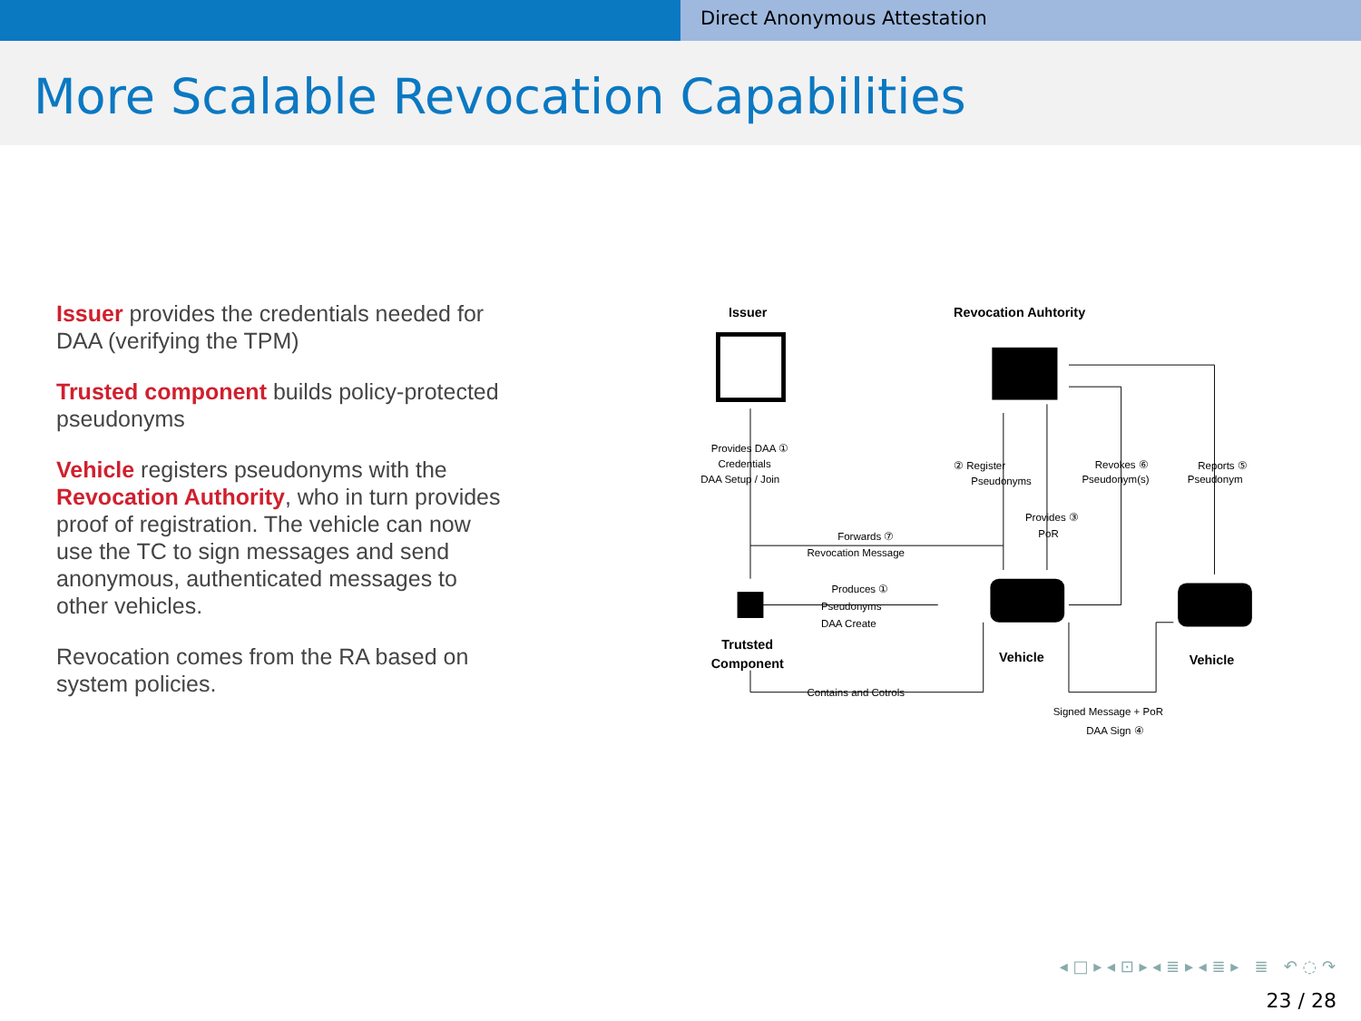Direct Anonymous Attestation
More Scalable Revocation Capabilities
Issuer provides the credentials needed for DAA (verifying the TPM)
Trusted component builds policy-protected pseudonyms
Vehicle registers pseudonyms with the Revocation Authority, who in turn provides proof of registration. The vehicle can now use the TC to sign messages and send anonymous, authenticated messages to other vehicles.
Revocation comes from the RA based on system policies.
Issuer
Revocation Auhtority
Vehicle
Vehicle
Trutsted
Component
Provides DAA ①
Credentials
DAA Setup / Join
② Register
Pseudonyms
Revokes ⑥
Pseudonym(s)
Reports ⑤
Pseudonym
Provides ③
PoR
Forwards ⑦
Revocation Message
Produces ①
Pseudonyms
DAA Create
Contains and Cotrols
Signed Message + PoR
DAA Sign ④
◂ □ ▸ ◂ ⊡ ▸ ◂ ≣ ▸ ◂ ≣ ▸ ≣ ↶ ◌ ↷
23 / 28